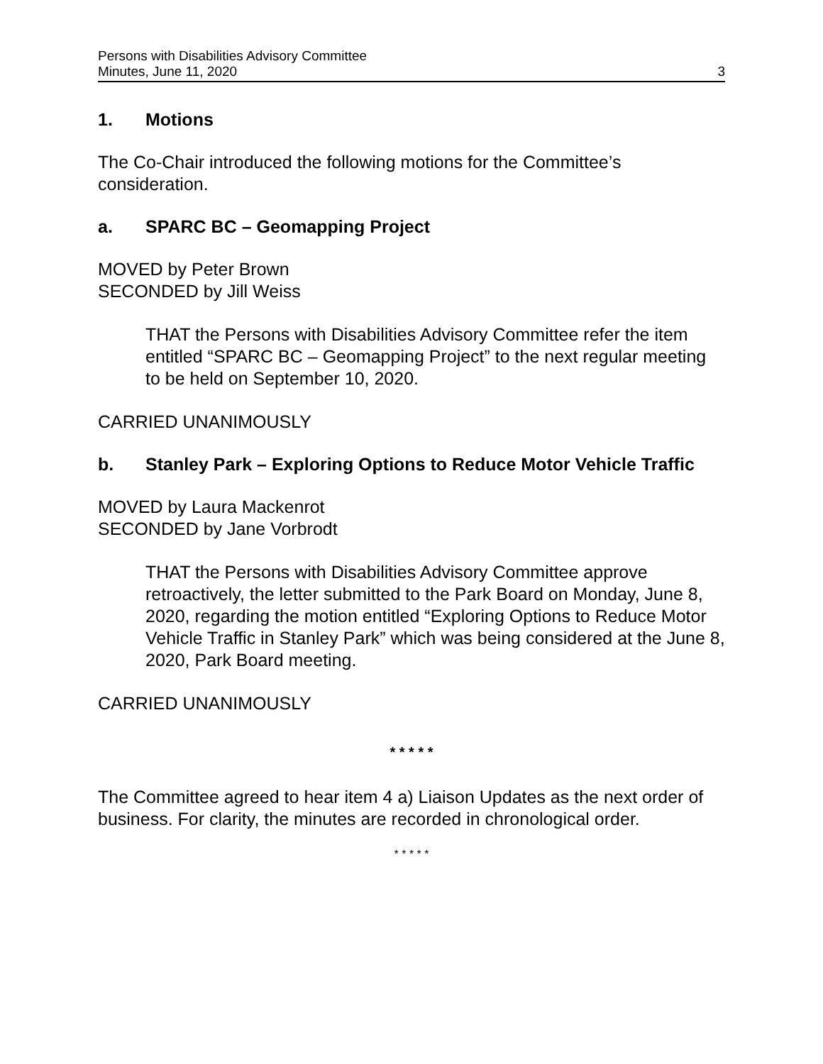Persons with Disabilities Advisory Committee
Minutes, June 11, 2020
3
1. Motions
The Co-Chair introduced the following motions for the Committee’s consideration.
a. SPARC BC – Geomapping Project
MOVED by Peter Brown
SECONDED by Jill Weiss
THAT the Persons with Disabilities Advisory Committee refer the item entitled “SPARC BC – Geomapping Project” to the next regular meeting to be held on September 10, 2020.
CARRIED UNANIMOUSLY
b. Stanley Park – Exploring Options to Reduce Motor Vehicle Traffic
MOVED by Laura Mackenrot
SECONDED by Jane Vorbrodt
THAT the Persons with Disabilities Advisory Committee approve retroactively, the letter submitted to the Park Board on Monday, June 8, 2020, regarding the motion entitled “Exploring Options to Reduce Motor Vehicle Traffic in Stanley Park” which was being considered at the June 8, 2020, Park Board meeting.
CARRIED UNANIMOUSLY
* * * * *
The Committee agreed to hear item 4 a) Liaison Updates as the next order of business. For clarity, the minutes are recorded in chronological order.
* * * * *